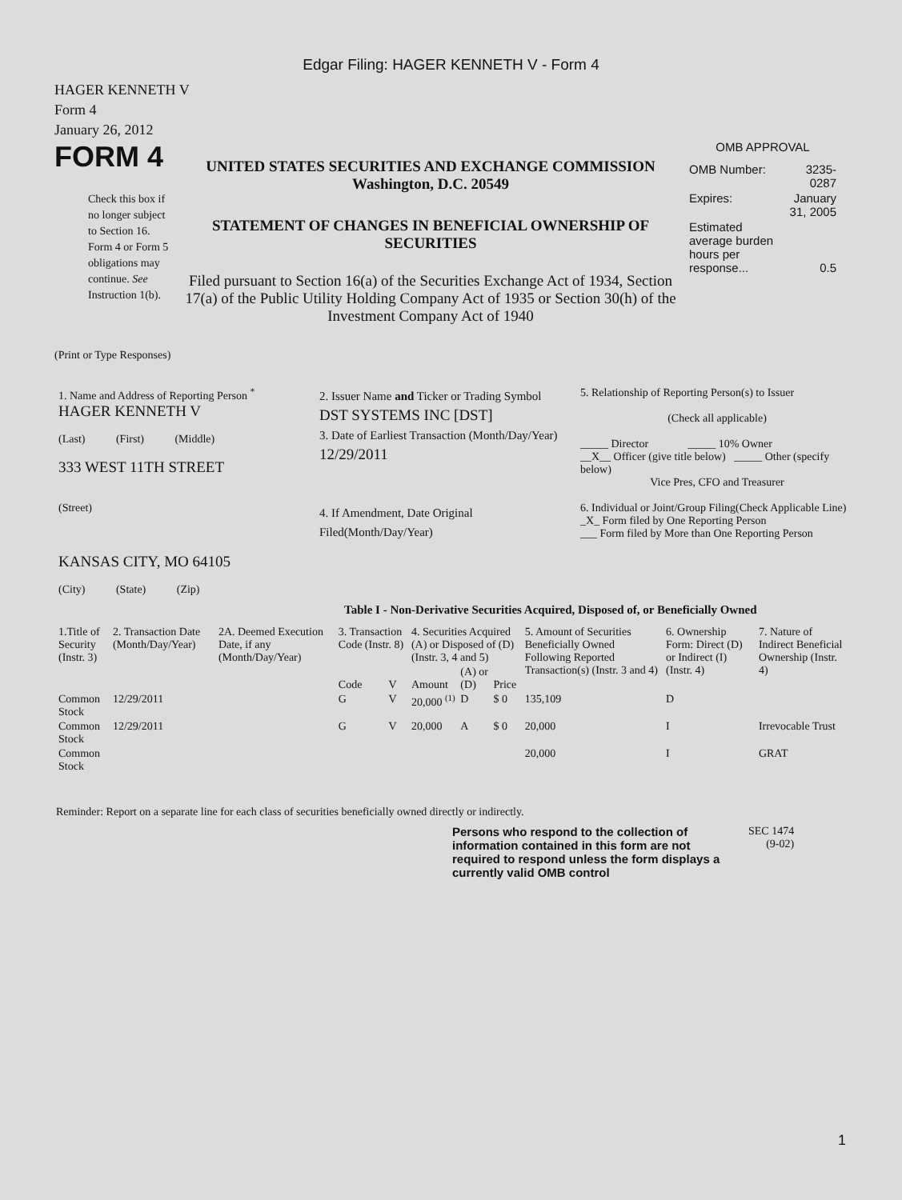Edgar Filing: HAGER KENNETH V - Form 4
HAGER KENNETH V
Form 4
January 26, 2012
FORM 4
Check this box if no longer subject to Section 16. Form 4 or Form 5 obligations may continue. See Instruction 1(b).
UNITED STATES SECURITIES AND EXCHANGE COMMISSION
Washington, D.C. 20549
STATEMENT OF CHANGES IN BENEFICIAL OWNERSHIP OF SECURITIES
Filed pursuant to Section 16(a) of the Securities Exchange Act of 1934, Section 17(a) of the Public Utility Holding Company Act of 1935 or Section 30(h) of the Investment Company Act of 1940
OMB APPROVAL
| OMB Number: | 3235-0287 |
| Expires: | January 31, 2005 |
| Estimated average burden hours per response... | 0.5 |
(Print or Type Responses)
| 1. Name and Address of Reporting Person <sup>*</sup> HAGER KENNETH V (Last) (First) (Middle) 333 WEST 11TH STREET (Street) KANSAS CITY, MO 64105 (City) (State) (Zip) | 2. Issuer Name and Ticker or Trading Symbol DST SYSTEMS INC [DST] 3. Date of Earliest Transaction (Month/Day/Year) 12/29/2011 4. If Amendment, Date Original Filed(Month/Day/Year) | 5. Relationship of Reporting Person(s) to Issuer (Check all applicable) _____ Director _____ 10% Owner __X__ Officer (give title below) _____ Other (specify below) Vice Pres, CFO and Treasurer 6. Individual or Joint/Group Filing(Check Applicable Line) _X_ Form filed by One Reporting Person ___ Form filed by More than One Reporting Person |
Table I - Non-Derivative Securities Acquired, Disposed of, or Beneficially Owned
| 1.Title of Security (Instr. 3) | 2. Transaction Date (Month/Day/Year) | 2A. Deemed Execution Date, if any (Month/Day/Year) | 3. Transaction Code (Instr. 8) | | 4. Securities Acquired (A) or Disposed of (D) (Instr. 3, 4 and 5) | | | 5. Amount of Securities Beneficially Owned Following Reported Transaction(s) (Instr. 3 and 4) | 6. Ownership Form: Direct (D) or Indirect (I) (Instr. 4) | 7. Nature of Indirect Beneficial Ownership (Instr. 4) |
| --- | --- | --- | --- | --- | --- | --- | --- | --- | --- | --- |
| | | | Code | V | Amount | (A) or (D) | Price | | | |
| Common Stock | 12/29/2011 | | G | V | 20,000 <sup>(1)</sup> | D | $ 0 | 135,109 | D | |
| Common Stock | 12/29/2011 | | G | V | 20,000 | A | $ 0 | 20,000 | I | Irrevocable Trust |
| Common Stock | | | | | | | | 20,000 | I | GRAT |
Reminder: Report on a separate line for each class of securities beneficially owned directly or indirectly.
Persons who respond to the collection of information contained in this form are not required to respond unless the form displays a currently valid OMB control
SEC 1474
(9-02)
1